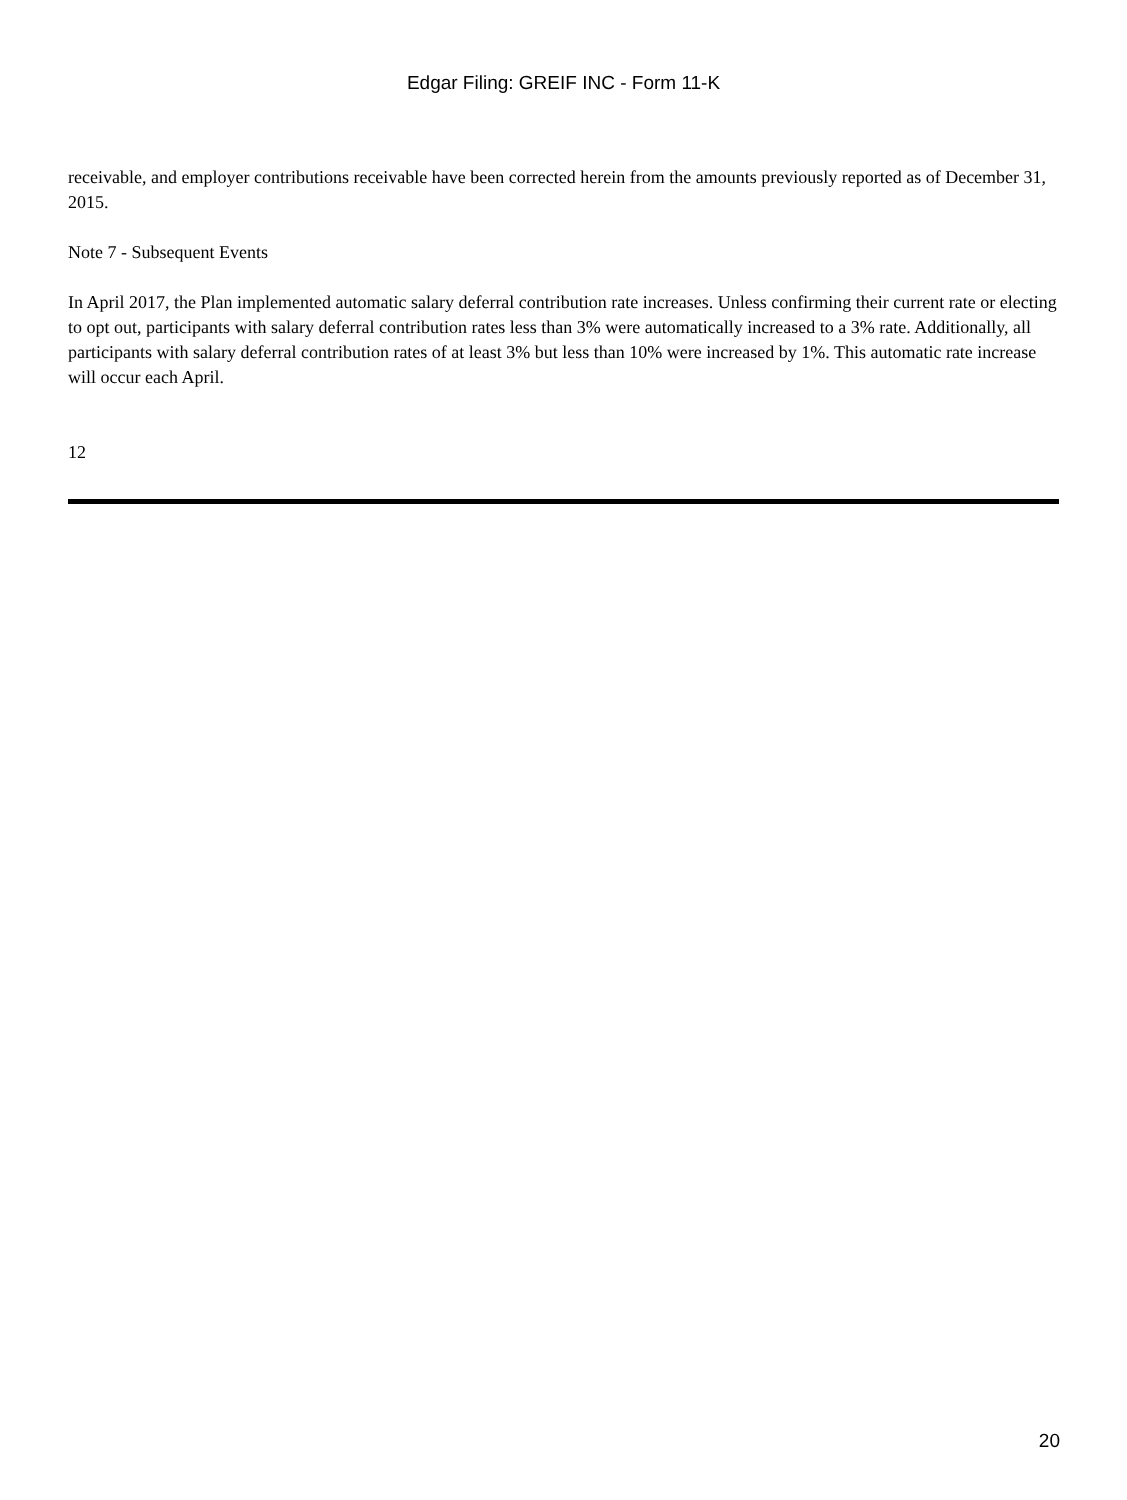Edgar Filing: GREIF INC - Form 11-K
receivable, and employer contributions receivable have been corrected herein from the amounts previously reported as of December 31, 2015.
Note 7 - Subsequent Events
In April 2017, the Plan implemented automatic salary deferral contribution rate increases. Unless confirming their current rate or electing to opt out, participants with salary deferral contribution rates less than 3% were automatically increased to a 3% rate. Additionally, all participants with salary deferral contribution rates of at least 3% but less than 10% were increased by 1%. This automatic rate increase will occur each April.
12
20